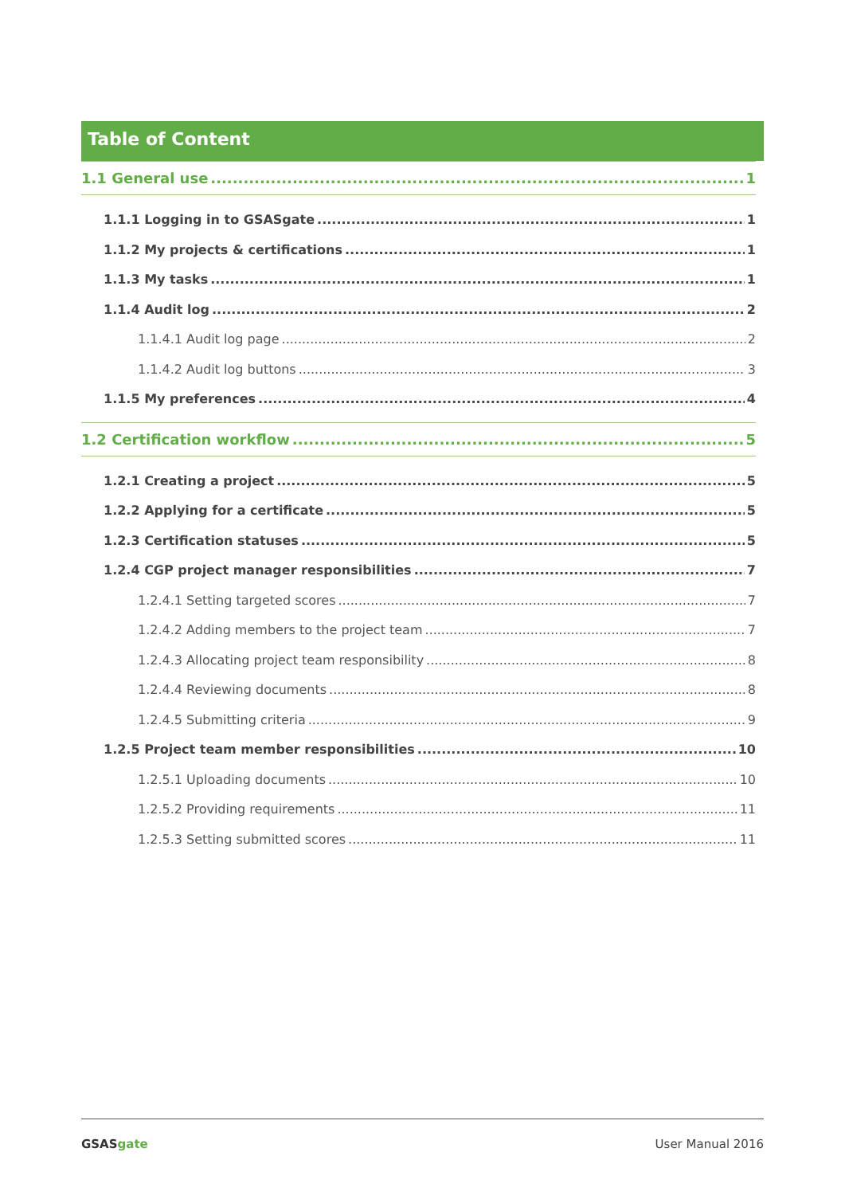Table of Content
1.1 General use 1
1.1.1 Logging in to GSASgate 1
1.1.2 My projects & certifications 1
1.1.3 My tasks 1
1.1.4 Audit log 2
1.1.4.1 Audit log page 2
1.1.4.2 Audit log buttons 3
1.1.5 My preferences 4
1.2 Certification workflow 5
1.2.1 Creating a project 5
1.2.2 Applying for a certificate 5
1.2.3 Certification statuses 5
1.2.4 CGP project manager responsibilities 7
1.2.4.1 Setting targeted scores 7
1.2.4.2 Adding members to the project team 7
1.2.4.3 Allocating project team responsibility 8
1.2.4.4 Reviewing documents 8
1.2.4.5 Submitting criteria 9
1.2.5 Project team member responsibilities 10
1.2.5.1 Uploading documents 10
1.2.5.2 Providing requirements 11
1.2.5.3 Setting submitted scores 11
GSASgate User Manual 2016